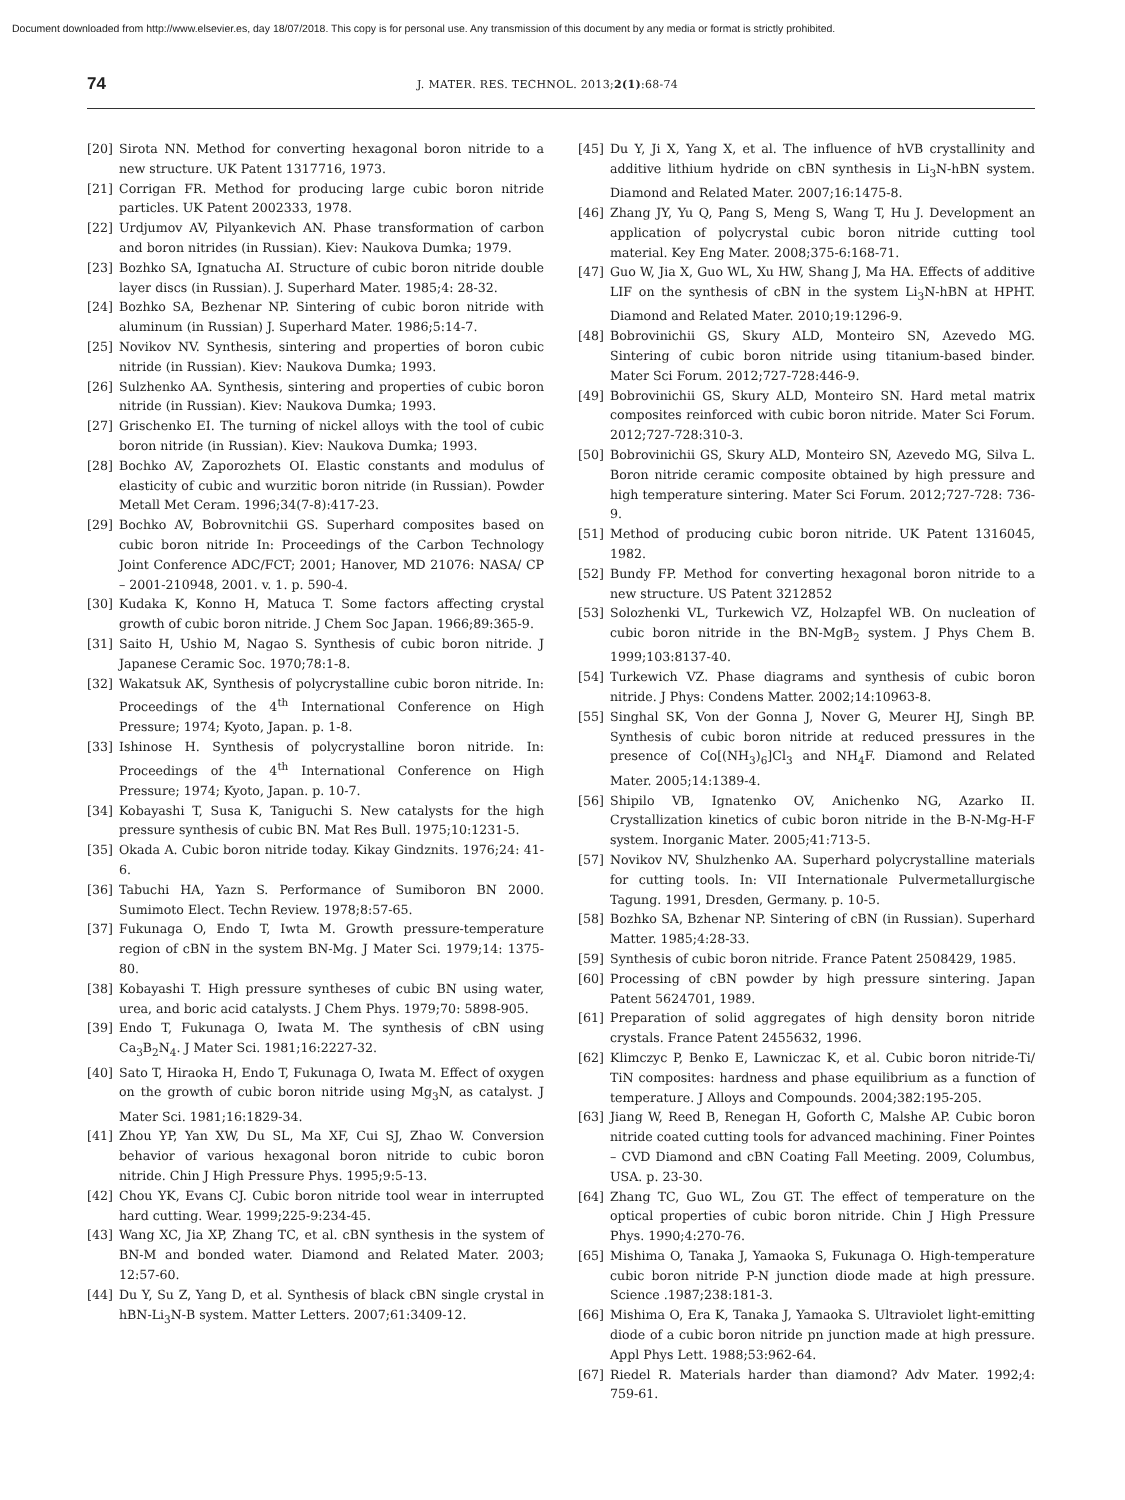Document downloaded from http://www.elsevier.es, day 18/07/2018. This copy is for personal use. Any transmission of this document by any media or format is strictly prohibited.
74
J. MATER. RES. TECHNOL. 2013;2(1):68-74
[20] Sirota NN. Method for converting hexagonal boron nitride to a new structure. UK Patent 1317716, 1973.
[21] Corrigan FR. Method for producing large cubic boron nitride particles. UK Patent 2002333, 1978.
[22] Urdjumov AV, Pilyankevich AN. Phase transformation of carbon and boron nitrides (in Russian). Kiev: Naukova Dumka; 1979.
[23] Bozhko SA, Ignatucha AI. Structure of cubic boron nitride double layer discs (in Russian). J. Superhard Mater. 1985;4: 28-32.
[24] Bozhko SA, Bezhenar NP. Sintering of cubic boron nitride with aluminum (in Russian) J. Superhard Mater. 1986;5:14-7.
[25] Novikov NV. Synthesis, sintering and properties of boron cubic nitride (in Russian). Kiev: Naukova Dumka; 1993.
[26] Sulzhenko AA. Synthesis, sintering and properties of cubic boron nitride (in Russian). Kiev: Naukova Dumka; 1993.
[27] Grischenko EI. The turning of nickel alloys with the tool of cubic boron nitride (in Russian). Kiev: Naukova Dumka; 1993.
[28] Bochko AV, Zaporozhets OI. Elastic constants and modulus of elasticity of cubic and wurzitic boron nitride (in Russian). Powder Metall Met Ceram. 1996;34(7-8):417-23.
[29] Bochko AV, Bobrovnitchii GS. Superhard composites based on cubic boron nitride In: Proceedings of the Carbon Technology Joint Conference ADC/FCT; 2001; Hanover, MD 21076: NASA/ CP – 2001-210948, 2001. v. 1. p. 590-4.
[30] Kudaka K, Konno H, Matuca T. Some factors affecting crystal growth of cubic boron nitride. J Chem Soc Japan. 1966;89:365-9.
[31] Saito H, Ushio M, Nagao S. Synthesis of cubic boron nitride. J Japanese Ceramic Soc. 1970;78:1-8.
[32] Wakatsuk AK, Synthesis of polycrystalline cubic boron nitride. In: Proceedings of the 4<sup>th</sup> International Conference on High Pressure; 1974; Kyoto, Japan. p. 1-8.
[33] Ishinose H. Synthesis of polycrystalline boron nitride. In: Proceedings of the 4<sup>th</sup> International Conference on High Pressure; 1974; Kyoto, Japan. p. 10-7.
[34] Kobayashi T, Susa K, Taniguchi S. New catalysts for the high pressure synthesis of cubic BN. Mat Res Bull. 1975;10:1231-5.
[35] Okada A. Cubic boron nitride today. Kikay Gindznits. 1976;24: 41-6.
[36] Tabuchi HA, Yazn S. Performance of Sumiboron BN 2000. Sumimoto Elect. Techn Review. 1978;8:57-65.
[37] Fukunaga O, Endo T, Iwta M. Growth pressure-temperature region of cBN in the system BN-Mg. J Mater Sci. 1979;14: 1375-80.
[38] Kobayashi T. High pressure syntheses of cubic BN using water, urea, and boric acid catalysts. J Chem Phys. 1979;70: 5898-905.
[39] Endo T, Fukunaga O, Iwata M. The synthesis of cBN using Ca<sub>3</sub>B<sub>2</sub>N<sub>4</sub>. J Mater Sci. 1981;16:2227-32.
[40] Sato T, Hiraoka H, Endo T, Fukunaga O, Iwata M. Effect of oxygen on the growth of cubic boron nitride using Mg<sub>3</sub>N, as catalyst. J Mater Sci. 1981;16:1829-34.
[41] Zhou YP, Yan XW, Du SL, Ma XF, Cui SJ, Zhao W. Conversion behavior of various hexagonal boron nitride to cubic boron nitride. Chin J High Pressure Phys. 1995;9:5-13.
[42] Chou YK, Evans CJ. Cubic boron nitride tool wear in interrupted hard cutting. Wear. 1999;225-9:234-45.
[43] Wang XC, Jia XP, Zhang TC, et al. cBN synthesis in the system of BN-M and bonded water. Diamond and Related Mater. 2003; 12:57-60.
[44] Du Y, Su Z, Yang D, et al. Synthesis of black cBN single crystal in hBN-Li<sub>3</sub>N-B system. Matter Letters. 2007;61:3409-12.
[45] Du Y, Ji X, Yang X, et al. The influence of hVB crystallinity and additive lithium hydride on cBN synthesis in Li<sub>3</sub>N-hBN system. Diamond and Related Mater. 2007;16:1475-8.
[46] Zhang JY, Yu Q, Pang S, Meng S, Wang T, Hu J. Development an application of polycrystal cubic boron nitride cutting tool material. Key Eng Mater. 2008;375-6:168-71.
[47] Guo W, Jia X, Guo WL, Xu HW, Shang J, Ma HA. Effects of additive LIF on the synthesis of cBN in the system Li<sub>3</sub>N-hBN at HPHT. Diamond and Related Mater. 2010;19:1296-9.
[48] Bobrovinichii GS, Skury ALD, Monteiro SN, Azevedo MG. Sintering of cubic boron nitride using titanium-based binder. Mater Sci Forum. 2012;727-728:446-9.
[49] Bobrovinichii GS, Skury ALD, Monteiro SN. Hard metal matrix composites reinforced with cubic boron nitride. Mater Sci Forum. 2012;727-728:310-3.
[50] Bobrovinichii GS, Skury ALD, Monteiro SN, Azevedo MG, Silva L. Boron nitride ceramic composite obtained by high pressure and high temperature sintering. Mater Sci Forum. 2012;727-728: 736-9.
[51] Method of producing cubic boron nitride. UK Patent 1316045, 1982.
[52] Bundy FP. Method for converting hexagonal boron nitride to a new structure. US Patent 3212852
[53] Solozhenki VL, Turkewich VZ, Holzapfel WB. On nucleation of cubic boron nitride in the BN-MgB<sub>2</sub> system. J Phys Chem B. 1999;103:8137-40.
[54] Turkewich VZ. Phase diagrams and synthesis of cubic boron nitride. J Phys: Condens Matter. 2002;14:10963-8.
[55] Singhal SK, Von der Gonna J, Nover G, Meurer HJ, Singh BP. Synthesis of cubic boron nitride at reduced pressures in the presence of Co[(NH<sub>3</sub>)<sub>6</sub>]Cl<sub>3</sub> and NH<sub>4</sub>F. Diamond and Related Mater. 2005;14:1389-4.
[56] Shipilo VB, Ignatenko OV, Anichenko NG, Azarko II. Crystallization kinetics of cubic boron nitride in the B-N-Mg-H-F system. Inorganic Mater. 2005;41:713-5.
[57] Novikov NV, Shulzhenko AA. Superhard polycrystalline materials for cutting tools. In: VII Internationale Pulvermetallurgische Tagung. 1991, Dresden, Germany. p. 10-5.
[58] Bozhko SA, Bzhenar NP. Sintering of cBN (in Russian). Superhard Matter. 1985;4:28-33.
[59] Synthesis of cubic boron nitride. France Patent 2508429, 1985.
[60] Processing of cBN powder by high pressure sintering. Japan Patent 5624701, 1989.
[61] Preparation of solid aggregates of high density boron nitride crystals. France Patent 2455632, 1996.
[62] Klimczyc P, Benko E, Lawniczac K, et al. Cubic boron nitride-Ti/ TiN composites: hardness and phase equilibrium as a function of temperature. J Alloys and Compounds. 2004;382:195-205.
[63] Jiang W, Reed B, Renegan H, Goforth C, Malshe AP. Cubic boron nitride coated cutting tools for advanced machining. Finer Pointes – CVD Diamond and cBN Coating Fall Meeting. 2009, Columbus, USA. p. 23-30.
[64] Zhang TC, Guo WL, Zou GT. The effect of temperature on the optical properties of cubic boron nitride. Chin J High Pressure Phys. 1990;4:270-76.
[65] Mishima O, Tanaka J, Yamaoka S, Fukunaga O. High-temperature cubic boron nitride P-N junction diode made at high pressure. Science .1987;238:181-3.
[66] Mishima O, Era K, Tanaka J, Yamaoka S. Ultraviolet light-emitting diode of a cubic boron nitride pn junction made at high pressure. Appl Phys Lett. 1988;53:962-64.
[67] Riedel R. Materials harder than diamond? Adv Mater. 1992;4: 759-61.